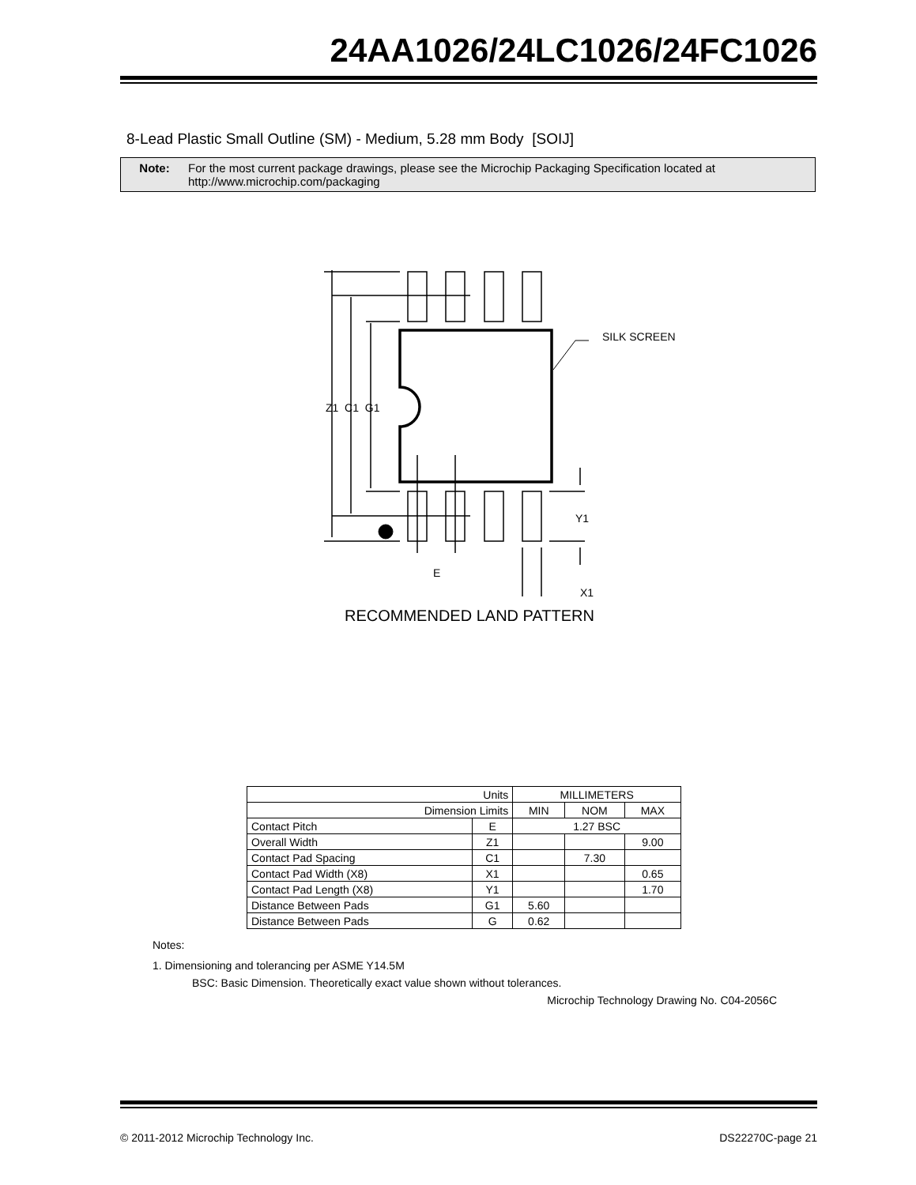24AA1026/24LC1026/24FC1026
8-Lead Plastic Small Outline (SM) - Medium, 5.28 mm Body [SOIJ]
Note: For the most current package drawings, please see the Microchip Packaging Specification located at
http://www.microchip.com/packaging
SILK SCREEN
Z1 C1 G1
Y1
E
X1
RECOMMENDED LAND PATTERN
| Units | | MILLIMETERS | | |
| --- | --- | --- | --- | --- |
| Dimension Limits | | MIN | NOM | MAX |
| Contact Pitch | E | 1.27 BSC | | |
| Overall Width | Z1 | | | 9.00 |
| Contact Pad Spacing | C1 | | 7.30 | |
| Contact Pad Width (X8) | X1 | | | 0.65 |
| Contact Pad Length (X8) | Y1 | | | 1.70 |
| Distance Between Pads | G1 | 5.60 | | |
| Distance Between Pads | G | 0.62 | | |
Notes:
1. Dimensioning and tolerancing per ASME Y14.5M
BSC: Basic Dimension. Theoretically exact value shown without tolerances.
Microchip Technology Drawing No. C04-2056C
© 2011-2012 Microchip Technology Inc. DS22270C-page 21